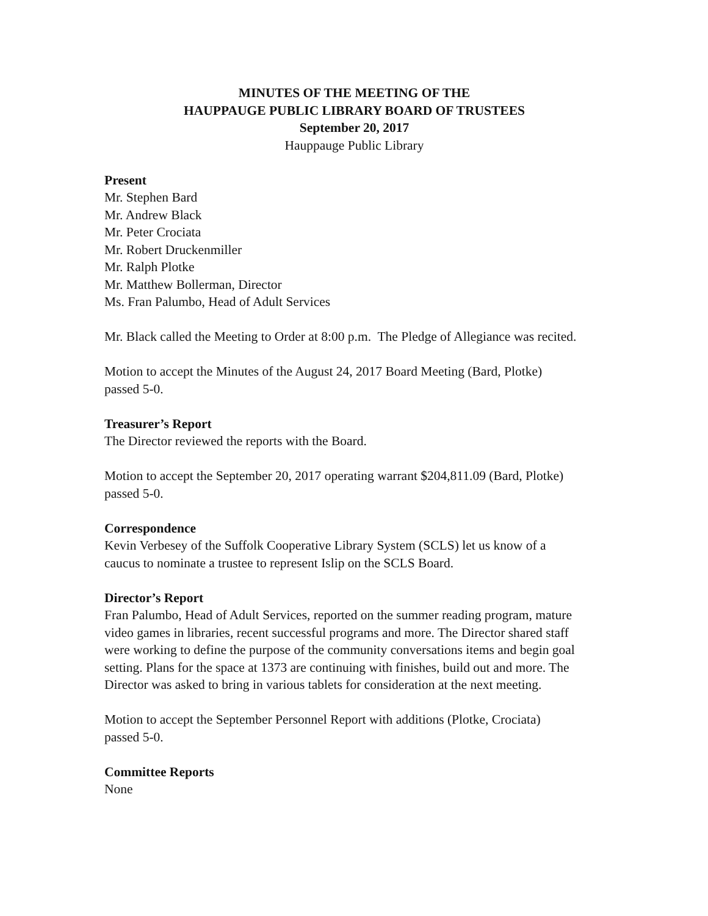MINUTES OF THE MEETING OF THE
HAUPPAUGE PUBLIC LIBRARY BOARD OF TRUSTEES
September 20, 2017
Hauppauge Public Library
Present
Mr. Stephen Bard
Mr. Andrew Black
Mr. Peter Crociata
Mr. Robert Druckenmiller
Mr. Ralph Plotke
Mr. Matthew Bollerman, Director
Ms. Fran Palumbo, Head of Adult Services
Mr. Black called the Meeting to Order at 8:00 p.m. The Pledge of Allegiance was recited.
Motion to accept the Minutes of the August 24, 2017 Board Meeting (Bard, Plotke)
passed 5-0.
Treasurer’s Report
The Director reviewed the reports with the Board.
Motion to accept the September 20, 2017 operating warrant $204,811.09 (Bard, Plotke)
passed 5-0.
Correspondence
Kevin Verbesey of the Suffolk Cooperative Library System (SCLS) let us know of a
caucus to nominate a trustee to represent Islip on the SCLS Board.
Director’s Report
Fran Palumbo, Head of Adult Services, reported on the summer reading program, mature
video games in libraries, recent successful programs and more. The Director shared staff
were working to define the purpose of the community conversations items and begin goal
setting. Plans for the space at 1373 are continuing with finishes, build out and more. The
Director was asked to bring in various tablets for consideration at the next meeting.
Motion to accept the September Personnel Report with additions (Plotke, Crociata)
passed 5-0.
Committee Reports
None